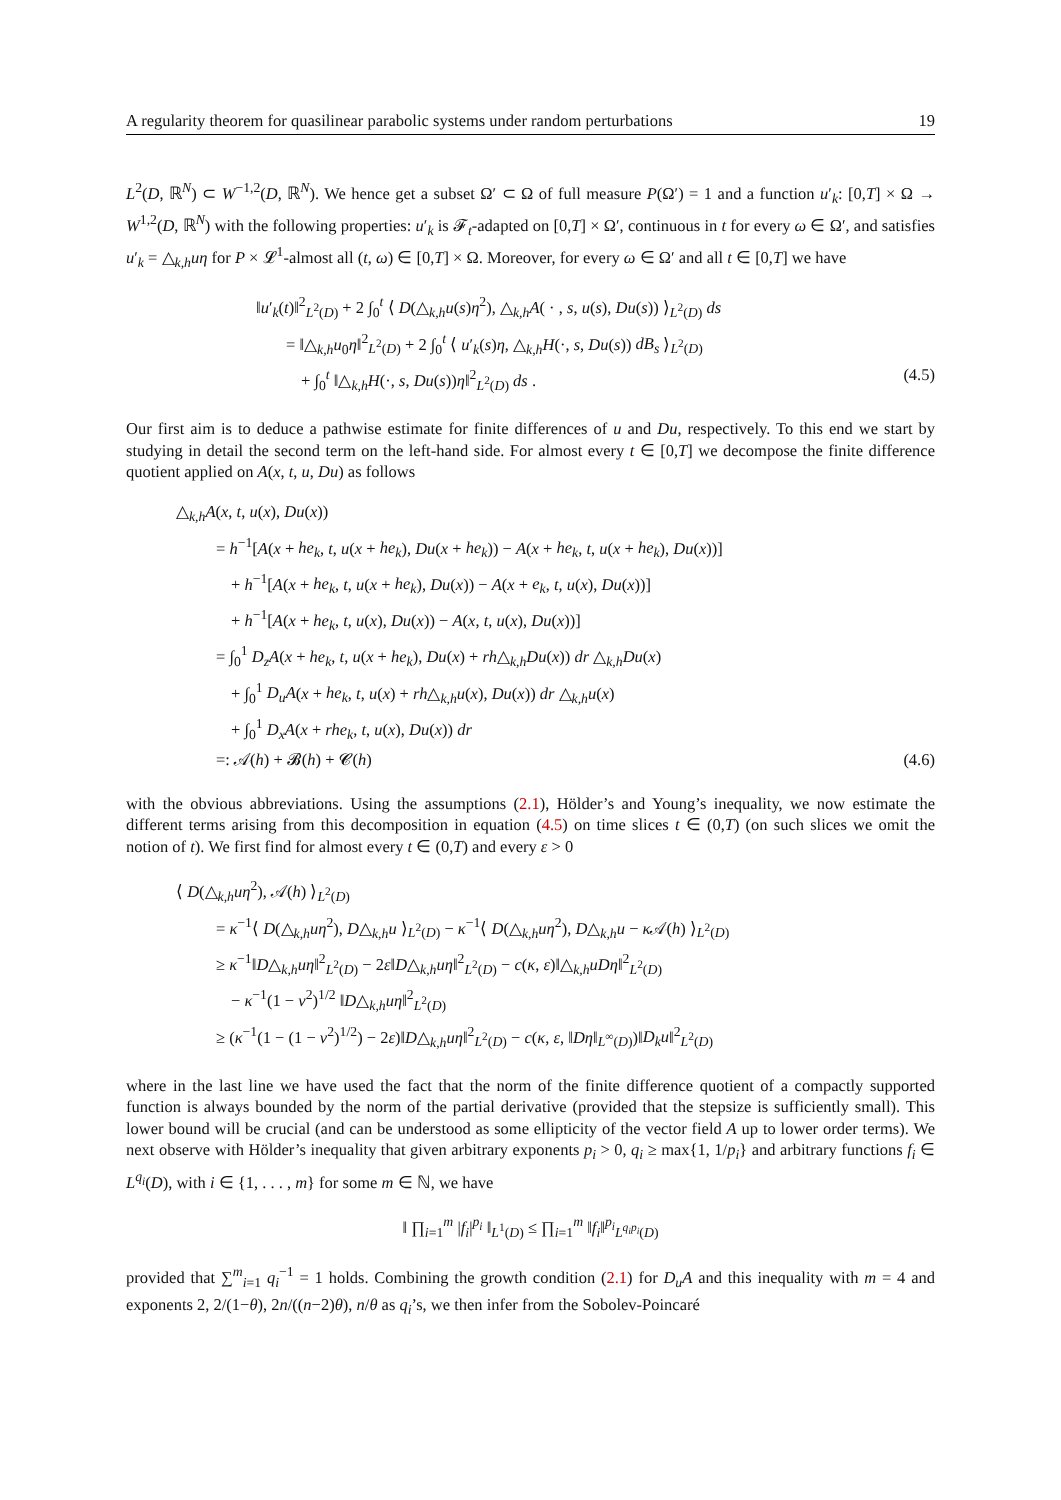A regularity theorem for quasilinear parabolic systems under random perturbations 19
L<sup>2</sup>(D, ℝ<sup>N</sup>) ⊂ W<sup>−1,2</sup>(D, ℝ<sup>N</sup>). We hence get a subset Ω′ ⊂ Ω of full measure P(Ω′) = 1 and a function u′<sub>k</sub>: [0,T] × Ω → W<sup>1,2</sup>(D, ℝ<sup>N</sup>) with the following properties: u′<sub>k</sub> is 𝓕<sub>t</sub>-adapted on [0,T] × Ω′, continuous in t for every ω ∈ Ω′, and satisfies u′<sub>k</sub> = △<sub>k,h</sub>uη for P × 𝓛<sup>1</sup>-almost all (t, ω) ∈ [0,T] × Ω. Moreover, for every ω ∈ Ω′ and all t ∈ [0,T] we have
‖u′<sub>k</sub>(t)‖<sup>2</sup><sub>L<sup>2</sup>(D)</sub> + 2 ∫<sub>0</sub><sup>t</sup> ⟨ D(△<sub>k,h</sub>u(s)η<sup>2</sup>), △<sub>k,h</sub>A( · , s, u(s), Du(s)) ⟩<sub>L<sup>2</sup>(D)</sub> ds
= ‖△<sub>k,h</sub>u<sub>0</sub>η‖<sup>2</sup><sub>L<sup>2</sup>(D)</sub> + 2 ∫<sub>0</sub><sup>t</sup> ⟨ u′<sub>k</sub>(s)η, △<sub>k,h</sub>H(·, s, Du(s)) dB<sub>s</sub> ⟩<sub>L<sup>2</sup>(D)</sub>
+ ∫<sub>0</sub><sup>t</sup> ‖△<sub>k,h</sub>H(·, s, Du(s))η‖<sup>2</sup><sub>L<sup>2</sup>(D)</sub> ds . (4.5)
Our first aim is to deduce a pathwise estimate for finite differences of u and Du, respectively. To this end we start by studying in detail the second term on the left-hand side. For almost every t ∈ [0,T] we decompose the finite difference quotient applied on A(x, t, u, Du) as follows
△<sub>k,h</sub>A(x, t, u(x), Du(x))
= h<sup>−1</sup>[A(x + he<sub>k</sub>, t, u(x + he<sub>k</sub>), Du(x + he<sub>k</sub>)) − A(x + he<sub>k</sub>, t, u(x + he<sub>k</sub>), Du(x))]
+ h<sup>−1</sup>[A(x + he<sub>k</sub>, t, u(x + he<sub>k</sub>), Du(x)) − A(x + e<sub>k</sub>, t, u(x), Du(x))]
+ h<sup>−1</sup>[A(x + he<sub>k</sub>, t, u(x), Du(x)) − A(x, t, u(x), Du(x))]
= ∫<sub>0</sub><sup>1</sup> D<sub>z</sub>A(x + he<sub>k</sub>, t, u(x + he<sub>k</sub>), Du(x) + rh△<sub>k,h</sub>Du(x)) dr △<sub>k,h</sub>Du(x)
+ ∫<sub>0</sub><sup>1</sup> D<sub>u</sub>A(x + he<sub>k</sub>, t, u(x) + rh△<sub>k,h</sub>u(x), Du(x)) dr △<sub>k,h</sub>u(x)
+ ∫<sub>0</sub><sup>1</sup> D<sub>x</sub>A(x + rhe<sub>k</sub>, t, u(x), Du(x)) dr
=: 𝒜(h) + 𝓑(h) + 𝓒(h) (4.6)
with the obvious abbreviations. Using the assumptions (2.1), Hölder’s and Young’s inequality, we now estimate the different terms arising from this decomposition in equation (4.5) on time slices t ∈ (0,T) (on such slices we omit the notion of t). We first find for almost every t ∈ (0,T) and every ε > 0
⟨ D(△<sub>k,h</sub>uη<sup>2</sup>), 𝒜(h) ⟩<sub>L<sup>2</sup>(D)</sub>
= κ<sup>−1</sup>⟨ D(△<sub>k,h</sub>uη<sup>2</sup>), D△<sub>k,h</sub>u ⟩<sub>L<sup>2</sup>(D)</sub> − κ<sup>−1</sup>⟨ D(△<sub>k,h</sub>uη<sup>2</sup>), D△<sub>k,h</sub>u − κ 𝒜(h) ⟩<sub>L<sup>2</sup>(D)</sub>
≥ κ<sup>−1</sup>‖D△<sub>k,h</sub>uη‖<sup>2</sup><sub>L<sup>2</sup>(D)</sub> − 2ε‖D△<sub>k,h</sub>uη‖<sup>2</sup><sub>L<sup>2</sup>(D)</sub> − c(κ, ε)‖△<sub>k,h</sub>uDη‖<sup>2</sup><sub>L<sup>2</sup>(D)</sub>
− κ<sup>−1</sup>(1 − ν<sup>2</sup>)<sup>1/2</sup> ‖D△<sub>k,h</sub>uη‖<sup>2</sup><sub>L<sup>2</sup>(D)</sub>
≥ (κ<sup>−1</sup>(1 − (1 − ν<sup>2</sup>)<sup>1/2</sup>) − 2ε)‖D△<sub>k,h</sub>uη‖<sup>2</sup><sub>L<sup>2</sup>(D)</sub> − c(κ, ε, ‖Dη‖<sub>L<sup>∞</sup>(D)</sub>)‖D<sub>k</sub>u‖<sup>2</sup><sub>L<sup>2</sup>(D)</sub>
where in the last line we have used the fact that the norm of the finite difference quotient of a compactly supported function is always bounded by the norm of the partial derivative (provided that the stepsize is sufficiently small). This lower bound will be crucial (and can be understood as some ellipticity of the vector field A up to lower order terms). We next observe with Hölder’s inequality that given arbitrary exponents p<sub>i</sub> > 0, q<sub>i</sub> ≥ max{1, 1/p<sub>i</sub>} and arbitrary functions f<sub>i</sub> ∈ L<sup>q<sub>i</sub></sup>(D), with i ∈ {1, . . . , m} for some m ∈ ℕ, we have
‖ ∏<sub>i=1</sub><sup>m</sup> |f<sub>i</sub>|<sup>p<sub>i</sub></sup> ‖<sub>L<sup>1</sup>(D)</sub> ≤ ∏<sub>i=1</sub><sup>m</sup> ‖f<sub>i</sub>‖<sup>p<sub>i</sub></sup><sub>L<sup>q<sub>i</sub>p<sub>i</sub></sup>(D)</sub>
provided that ∑<sup>m</sup><sub>i=1</sub> q<sub>i</sub><sup>−1</sup> = 1 holds. Combining the growth condition (2.1) for D<sub>u</sub>A and this inequality with m = 4 and exponents 2, 2/(1−θ), 2n/((n−2)θ), n/θ as q<sub>i</sub>’s, we then infer from the Sobolev-Poincaré